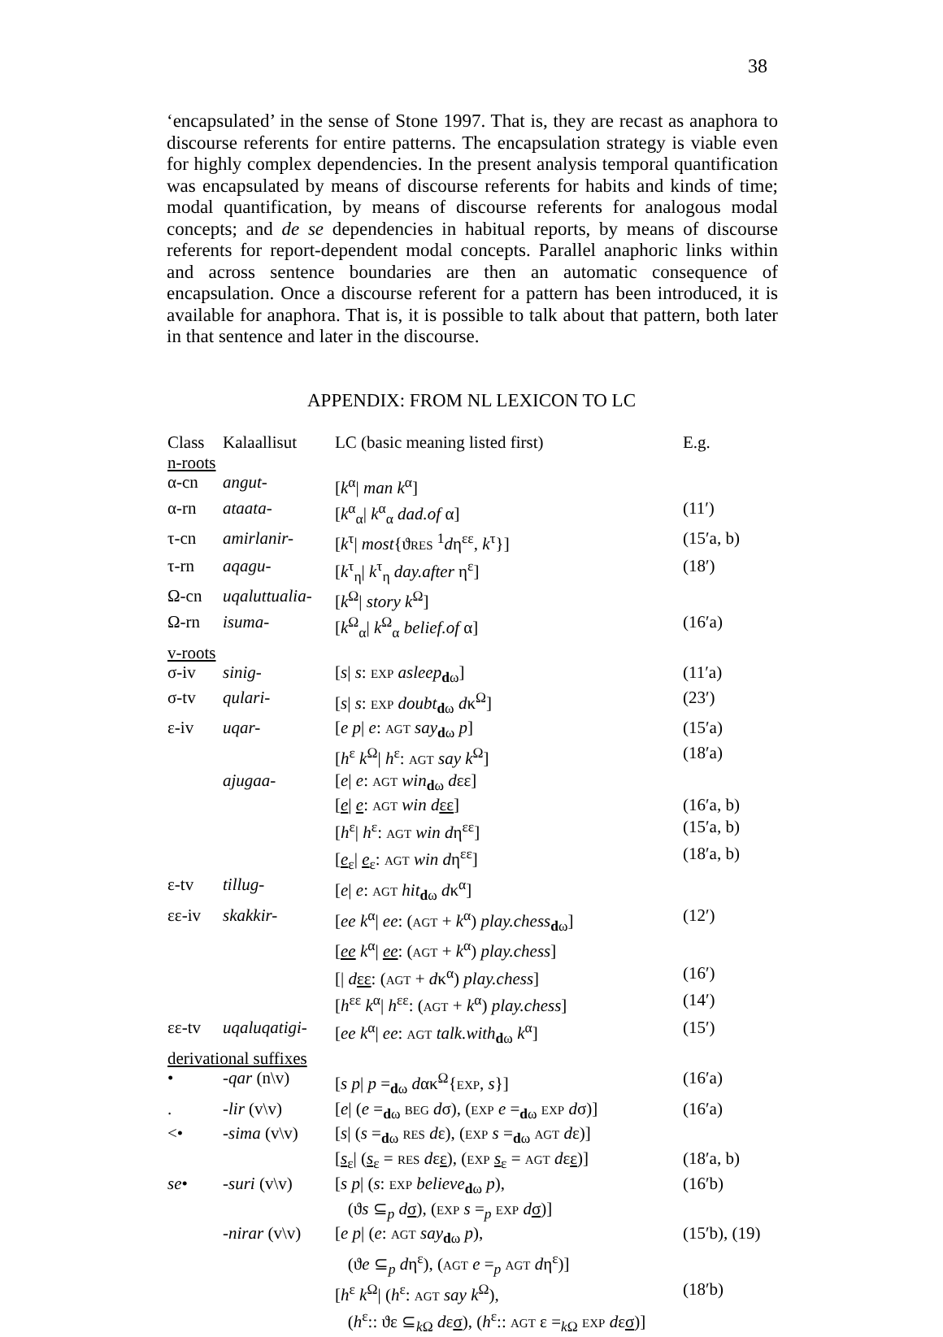38
‘encapsulated’ in the sense of Stone 1997. That is, they are recast as anaphora to discourse referents for entire patterns. The encapsulation strategy is viable even for highly complex dependencies. In the present analysis temporal quantification was encapsulated by means of discourse referents for habits and kinds of time; modal quantification, by means of discourse referents for analogous modal concepts; and de se dependencies in habitual reports, by means of discourse referents for report-dependent modal concepts. Parallel anaphoric links within and across sentence boundaries are then an automatic consequence of encapsulation. Once a discourse referent for a pattern has been introduced, it is available for anaphora. That is, it is possible to talk about that pattern, both later in that sentence and later in the discourse.
APPENDIX: FROM NL LEXICON TO LC
| Class | Kalaallisut | LC (basic meaning listed first) | E.g. |
| --- | --- | --- | --- |
| n-roots | | | |
| α-cn | angut- | [ k<sup>α</sup>/ man k<sup>α</sup>] | |
| α-rn | ataata- | [ k<sup>α</sup><sub>α</sub>/ k<sup>α</sup><sub>α</sub> dad.of α] | (11′) |
| τ-cn | amirlanir- | [ k<sup>τ</sup>/ most {ϑ RES <sup>1</sup> d η<sup>εε</sup>, k<sup>τ</sup>}] | (15′a, b) |
| τ-rn | aqagu- | [ k<sup>τ</sup><sub>η</sub>/ k<sup>τ</sup><sub>η</sub> day.after η<sup>ε</sup>] | (18′) |
| Ω-cn | uqaluttualia- | [ k<sup>Ω</sup>/ story k<sup>Ω</sup>] | |
| Ω-rn | isuma- | [ k<sup>Ω</sup><sub>α</sub>/ k<sup>Ω</sup><sub>α</sub> belief.of α] | (16′a) |
| v-roots | | | |
| σ-iv | sinig- | [ s / s : EXP asleep<sub>dω</sub>] | (11′a) |
| σ-tv | qulari- | [ s / s : EXP doubt<sub>dω</sub> d κ<sup>Ω</sup>] | (23′) |
| ε-iv | uqar- | [ e p / e : AGT say<sub>dω</sub> p ] | (15′a) |
| | | [ h<sup>ε</sup> k<sup>Ω</sup>/ h<sup>ε</sup>: AGT say k<sup>Ω</sup>] | (18′a) |
| | ajugaa- | [ e / e : AGT win<sub>dω</sub> d εε] | |
| | | [ e / e : AGT win d εε ] | (16′a, b) |
| | | [ h<sup>ε</sup>/ h<sup>ε</sup>: AGT win d η<sup>εε</sup>] | (15′a, b) |
| | | [ e<sub>ε</sub>/ e<sub>ε</sub>: AGT win d η<sup>εε</sup>] | (18′a, b) |
| ε-tv | tillug- | [ e / e : AGT hit<sub>dω</sub> d κ<sup>α</sup>] | |
| εε-iv | skakkir- | [ ee k<sup>α</sup>/ ee : ( AGT + k<sup>α</sup>) play.chess<sub>dω</sub>] | (12′) |
| | | [ ee k<sup>α</sup>/ ee : ( AGT + k<sup>α</sup>) play.chess ] | |
| | | [/ d εε : ( AGT + d κ<sup>α</sup>) play.chess ] | (16′) |
| | | [ h<sup>εε</sup> k<sup>α</sup>/ h<sup>εε</sup>: ( AGT + k<sup>α</sup>) play.chess ] | (14′) |
| εε-tv | uqaluqatigi- | [ ee k<sup>α</sup>/ ee : AGT talk.with<sub>dω</sub> k<sup>α</sup>] | (15′) |
| derivational suffixes | | | |
| • | -qar (n\v) | [ s p / p =<sub>dω</sub> d ακ<sup>Ω</sup>{ EXP , s }] | (16′a) |
| . | -lir (v\v) | [ e / ( e =<sub>dω</sub> BEG d σ), ( EXP e =<sub>dω</sub> EXP d σ)] | (16′a) |
| <• | -sima (v\v) | [ s / ( s =<sub>dω</sub> RES d ε), ( EXP s =<sub>dω</sub> AGT d ε)] | |
| | | [ s<sub>ε</sub>/ ( s<sub>ε</sub> = RES d ε ε ), ( EXP s<sub>ε</sub> = AGT d ε ε )] | (18′a, b) |
| se • | -suri (v\v) | [ s p / ( s : EXP believe<sub>dω</sub> p ), (ϑ s ⊆<sub>p</sub> d σ ), ( EXP s =<sub>p</sub> EXP d σ )] | (16′b) |
| | -nirar (v\v) | [ e p / ( e : AGT say<sub>dω</sub> p ), (ϑ e ⊆<sub>p</sub> d η<sup>ε</sup>), ( AGT e =<sub>p</sub> AGT d η<sup>ε</sup>)] | (15′b), (19) |
| | | [ h<sup>ε</sup> k<sup>Ω</sup>/ ( h<sup>ε</sup>: AGT say k<sup>Ω</sup>), ( h<sup>ε</sup>:: ϑε ⊆<sub>kΩ</sub> d ε σ ), ( h<sup>ε</sup>:: AGT ε =<sub>kΩ</sub> EXP d ε σ )] | (18′b) |